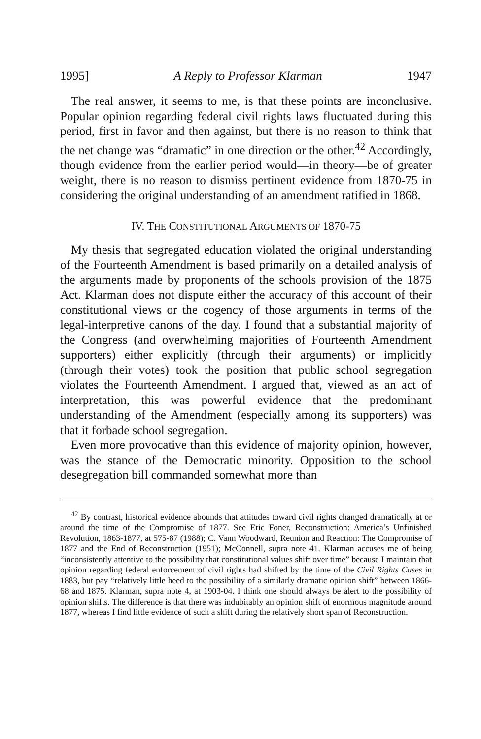1995] A Reply to Professor Klarman 1947
The real answer, it seems to me, is that these points are inconclusive. Popular opinion regarding federal civil rights laws fluctuated during this period, first in favor and then against, but there is no reason to think that the net change was “dramatic” in one direction or the other.<sup>42</sup> Accordingly, though evidence from the earlier period would—in theory—be of greater weight, there is no reason to dismiss pertinent evidence from 1870-75 in considering the original understanding of an amendment ratified in 1868.
IV. THE CONSTITUTIONAL ARGUMENTS OF 1870-75
My thesis that segregated education violated the original understanding of the Fourteenth Amendment is based primarily on a detailed analysis of the arguments made by proponents of the schools provision of the 1875 Act. Klarman does not dispute either the accuracy of this account of their constitutional views or the cogency of those arguments in terms of the legal-interpretive canons of the day. I found that a substantial majority of the Congress (and overwhelming majorities of Fourteenth Amendment supporters) either explicitly (through their arguments) or implicitly (through their votes) took the position that public school segregation violates the Fourteenth Amendment. I argued that, viewed as an act of interpretation, this was powerful evidence that the predominant understanding of the Amendment (especially among its supporters) was that it forbade school segregation.
Even more provocative than this evidence of majority opinion, however, was the stance of the Democratic minority. Opposition to the school desegregation bill commanded somewhat more than
<sup>42</sup> By contrast, historical evidence abounds that attitudes toward civil rights changed dramatically at or around the time of the Compromise of 1877. See Eric Foner, Reconstruction: America’s Unfinished Revolution, 1863-1877, at 575-87 (1988); C. Vann Woodward, Reunion and Reaction: The Compromise of 1877 and the End of Reconstruction (1951); McConnell, supra note 41. Klarman accuses me of being “inconsistently attentive to the possibility that constitutional values shift over time” because I maintain that opinion regarding federal enforcement of civil rights had shifted by the time of the Civil Rights Cases in 1883, but pay “relatively little heed to the possibility of a similarly dramatic opinion shift” between 1866-68 and 1875. Klarman, supra note 4, at 1903-04. I think one should always be alert to the possibility of opinion shifts. The difference is that there was indubitably an opinion shift of enormous magnitude around 1877, whereas I find little evidence of such a shift during the relatively short span of Reconstruction.